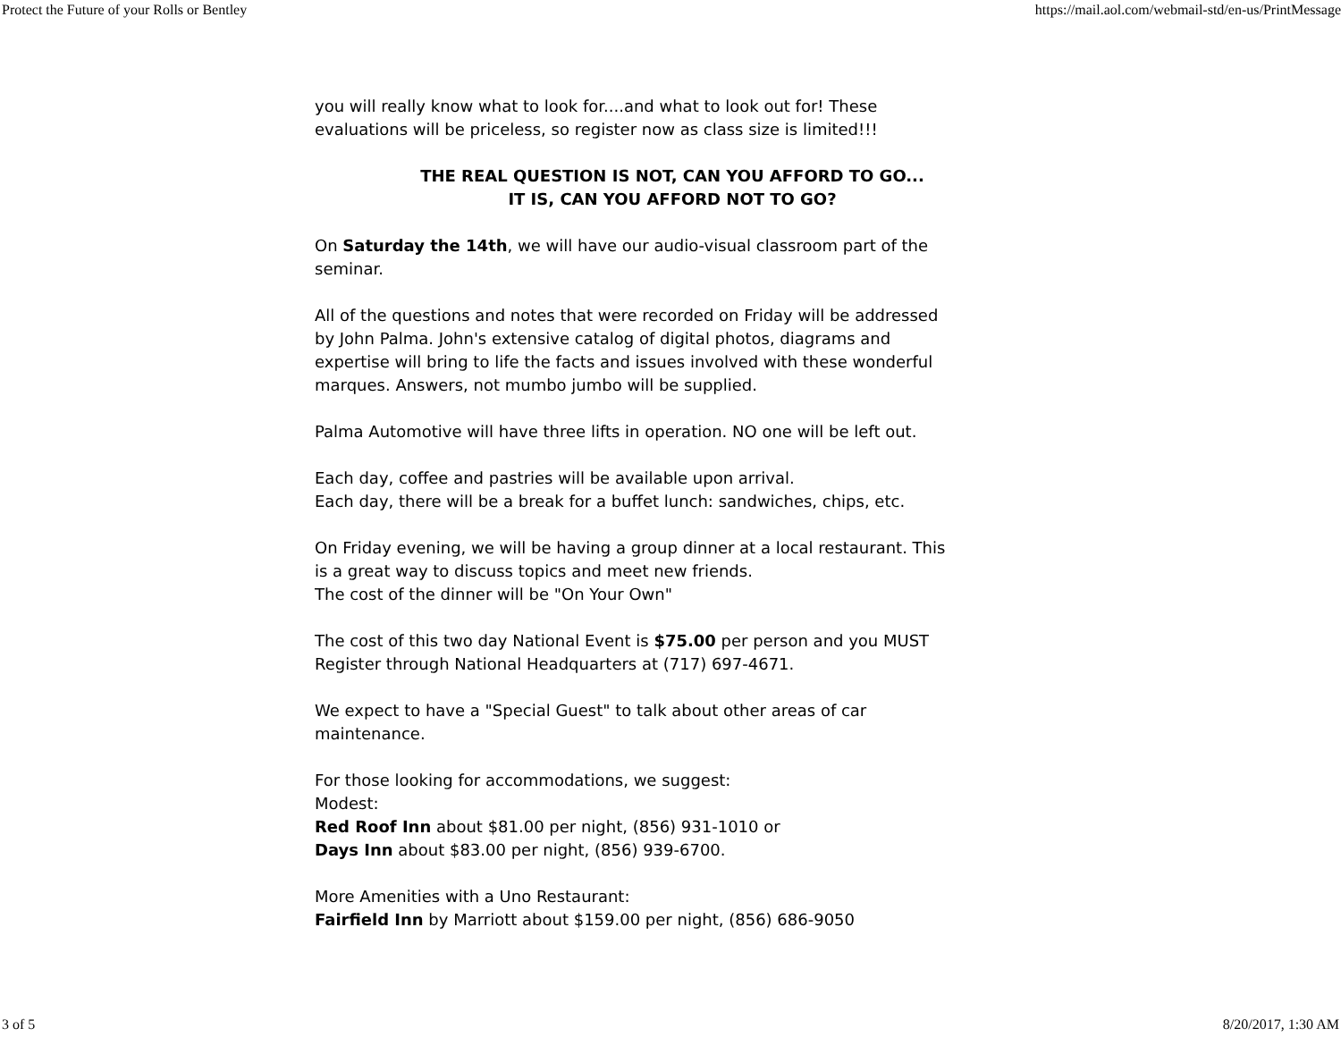Protect the Future of your Rolls or Bentley https://mail.aol.com/webmail-std/en-us/PrintMessage
you will really know what to look for....and what to look out for! These
evaluations will be priceless, so register now as class size is limited!!!
THE REAL QUESTION IS NOT, CAN YOU AFFORD TO GO...
IT IS, CAN YOU AFFORD NOT TO GO?
On Saturday the 14th, we will have our audio-visual classroom part of the
seminar.
All of the questions and notes that were recorded on Friday will be addressed
by John Palma. John's extensive catalog of digital photos, diagrams and
expertise will bring to life the facts and issues involved with these wonderful
marques. Answers, not mumbo jumbo will be supplied.
Palma Automotive will have three lifts in operation. NO one will be left out.
Each day, coffee and pastries will be available upon arrival.
Each day, there will be a break for a buffet lunch: sandwiches, chips, etc.
On Friday evening, we will be having a group dinner at a local restaurant. This
is a great way to discuss topics and meet new friends.
The cost of the dinner will be "On Your Own"
The cost of this two day National Event is $75.00 per person and you MUST
Register through National Headquarters at (717) 697-4671.
We expect to have a "Special Guest" to talk about other areas of car
maintenance.
For those looking for accommodations, we suggest:
Modest:
Red Roof Inn about $81.00 per night, (856) 931-1010 or
Days Inn about $83.00 per night, (856) 939-6700.
More Amenities with a Uno Restaurant:
Fairfield Inn by Marriott about $159.00 per night, (856) 686-9050
3 of 5 8/20/2017, 1:30 AM